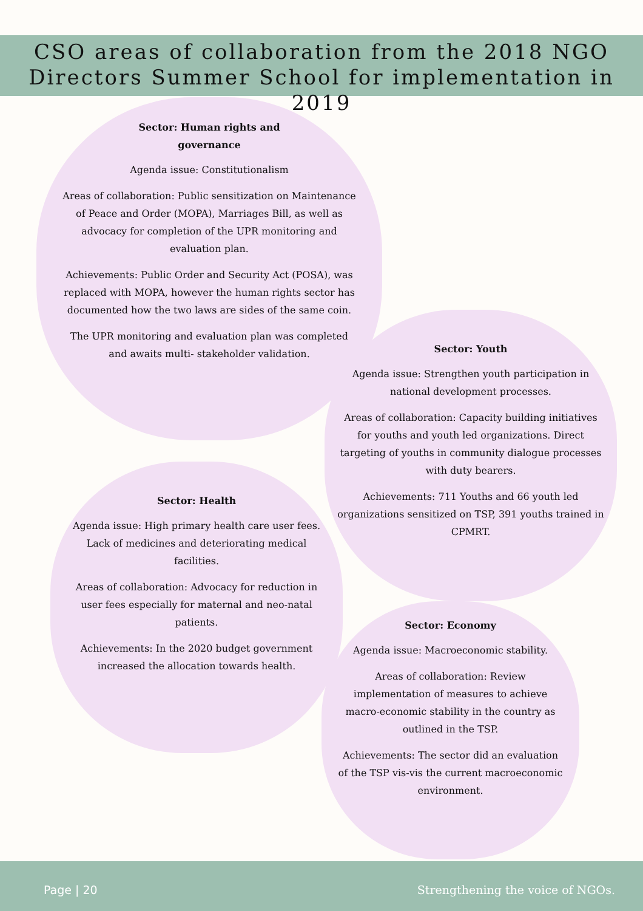CSO areas of collaboration from the 2018 NGO
Directors Summer School for implementation in 2019
Sector: Human rights and
governance
Agenda issue: Constitutionalism
Areas of collaboration: Public sensitization on Maintenance of Peace and Order (MOPA), Marriages Bill, as well as advocacy for completion of the UPR monitoring and evaluation plan.
Achievements: Public Order and Security Act (POSA), was replaced with MOPA, however the human rights sector has documented how the two laws are sides of the same coin.
The UPR monitoring and evaluation plan was completed and awaits multi- stakeholder validation.
Sector: Youth
Agenda issue: Strengthen youth participation in national development processes.
Areas of collaboration: Capacity building initiatives for youths and youth led organizations. Direct targeting of youths in community dialogue processes with duty bearers.
Achievements: 711 Youths and 66 youth led organizations sensitized on TSP, 391 youths trained in CPMRT.
Sector: Health
Agenda issue: High primary health care user fees. Lack of medicines and deteriorating medical facilities.
Areas of collaboration: Advocacy for reduction in user fees especially for maternal and neo-natal patients.
Achievements: In the 2020 budget government increased the allocation towards health.
Sector: Economy
Agenda issue: Macroeconomic stability.
Areas of collaboration: Review implementation of measures to achieve macro-economic stability in the country as outlined in the TSP.
Achievements: The sector did an evaluation of the TSP vis-vis the current macroeconomic environment.
Page | 20 Strengthening the voice of NGOs.